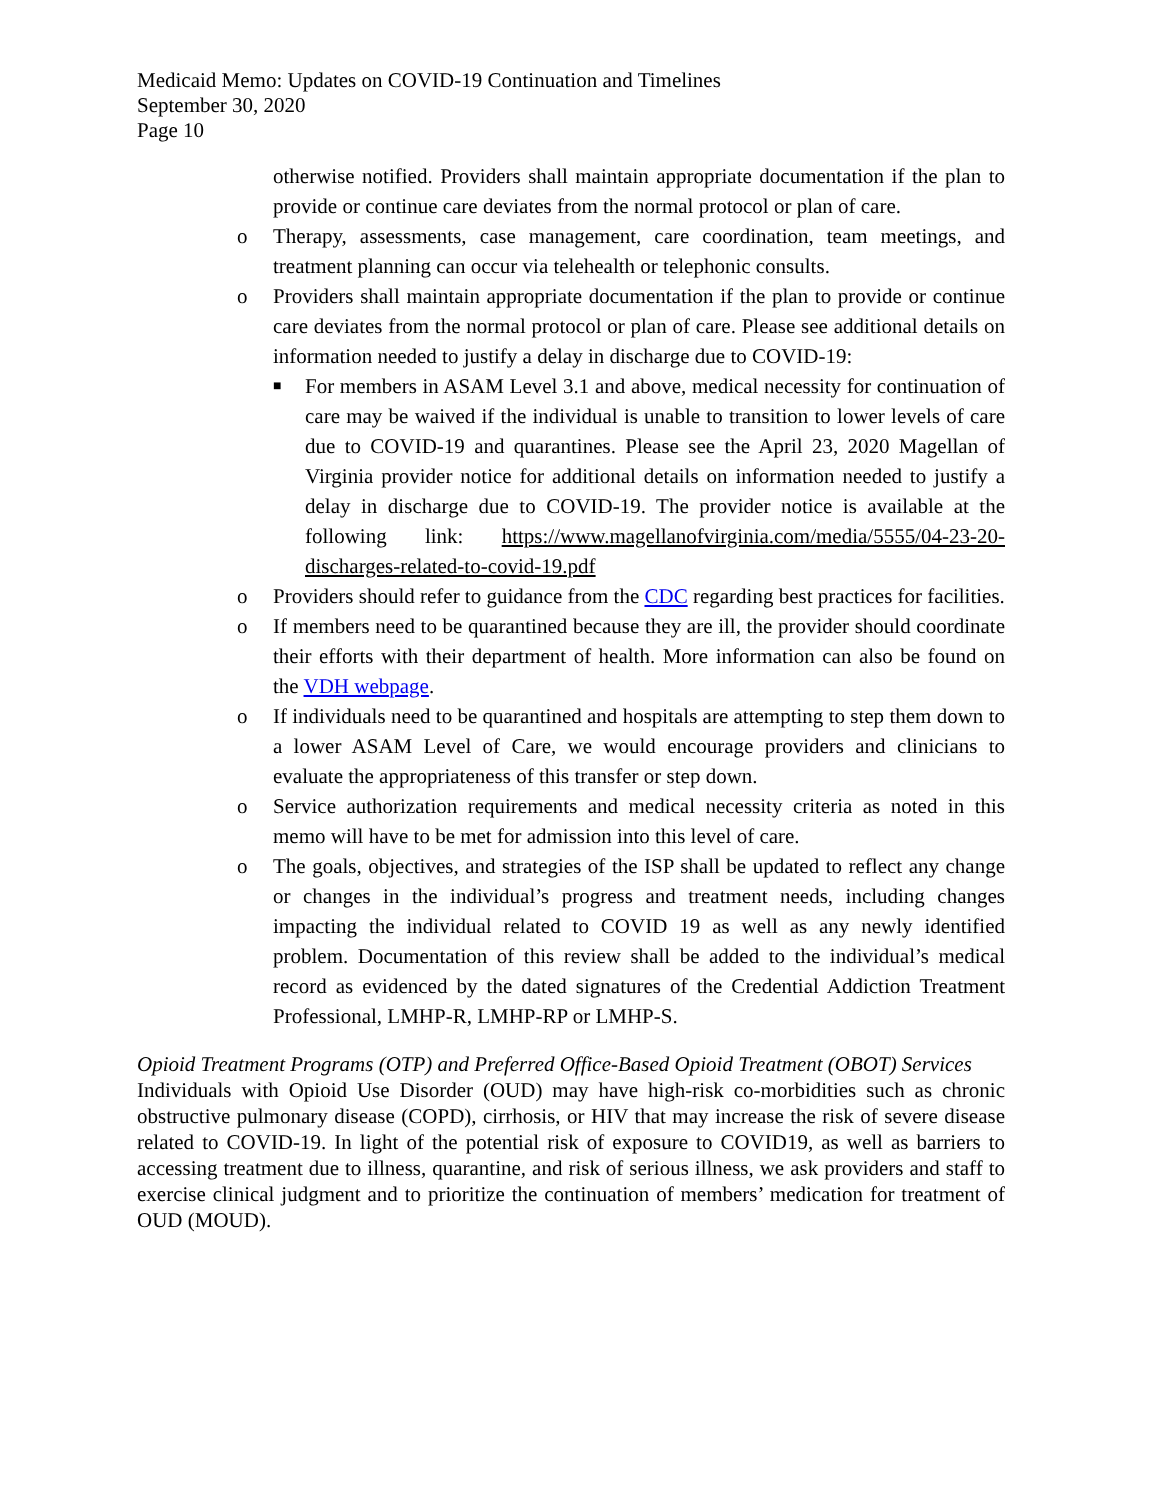Medicaid Memo: Updates on COVID-19 Continuation and Timelines
September 30, 2020
Page 10
otherwise notified. Providers shall maintain appropriate documentation if the plan to provide or continue care deviates from the normal protocol or plan of care.
o Therapy, assessments, case management, care coordination, team meetings, and treatment planning can occur via telehealth or telephonic consults.
o Providers shall maintain appropriate documentation if the plan to provide or continue care deviates from the normal protocol or plan of care. Please see additional details on information needed to justify a delay in discharge due to COVID-19:
■ For members in ASAM Level 3.1 and above, medical necessity for continuation of care may be waived if the individual is unable to transition to lower levels of care due to COVID-19 and quarantines. Please see the April 23, 2020 Magellan of Virginia provider notice for additional details on information needed to justify a delay in discharge due to COVID-19. The provider notice is available at the following link: https://www.magellanofvirginia.com/media/5555/04-23-20-discharges-related-to-covid-19.pdf
o Providers should refer to guidance from the CDC regarding best practices for facilities.
o If members need to be quarantined because they are ill, the provider should coordinate their efforts with their department of health. More information can also be found on the VDH webpage.
o If individuals need to be quarantined and hospitals are attempting to step them down to a lower ASAM Level of Care, we would encourage providers and clinicians to evaluate the appropriateness of this transfer or step down.
o Service authorization requirements and medical necessity criteria as noted in this memo will have to be met for admission into this level of care.
o The goals, objectives, and strategies of the ISP shall be updated to reflect any change or changes in the individual’s progress and treatment needs, including changes impacting the individual related to COVID 19 as well as any newly identified problem. Documentation of this review shall be added to the individual’s medical record as evidenced by the dated signatures of the Credential Addiction Treatment Professional, LMHP-R, LMHP-RP or LMHP-S.
Opioid Treatment Programs (OTP) and Preferred Office-Based Opioid Treatment (OBOT) Services
Individuals with Opioid Use Disorder (OUD) may have high-risk co-morbidities such as chronic obstructive pulmonary disease (COPD), cirrhosis, or HIV that may increase the risk of severe disease related to COVID-19. In light of the potential risk of exposure to COVID19, as well as barriers to accessing treatment due to illness, quarantine, and risk of serious illness, we ask providers and staff to exercise clinical judgment and to prioritize the continuation of members’ medication for treatment of OUD (MOUD).